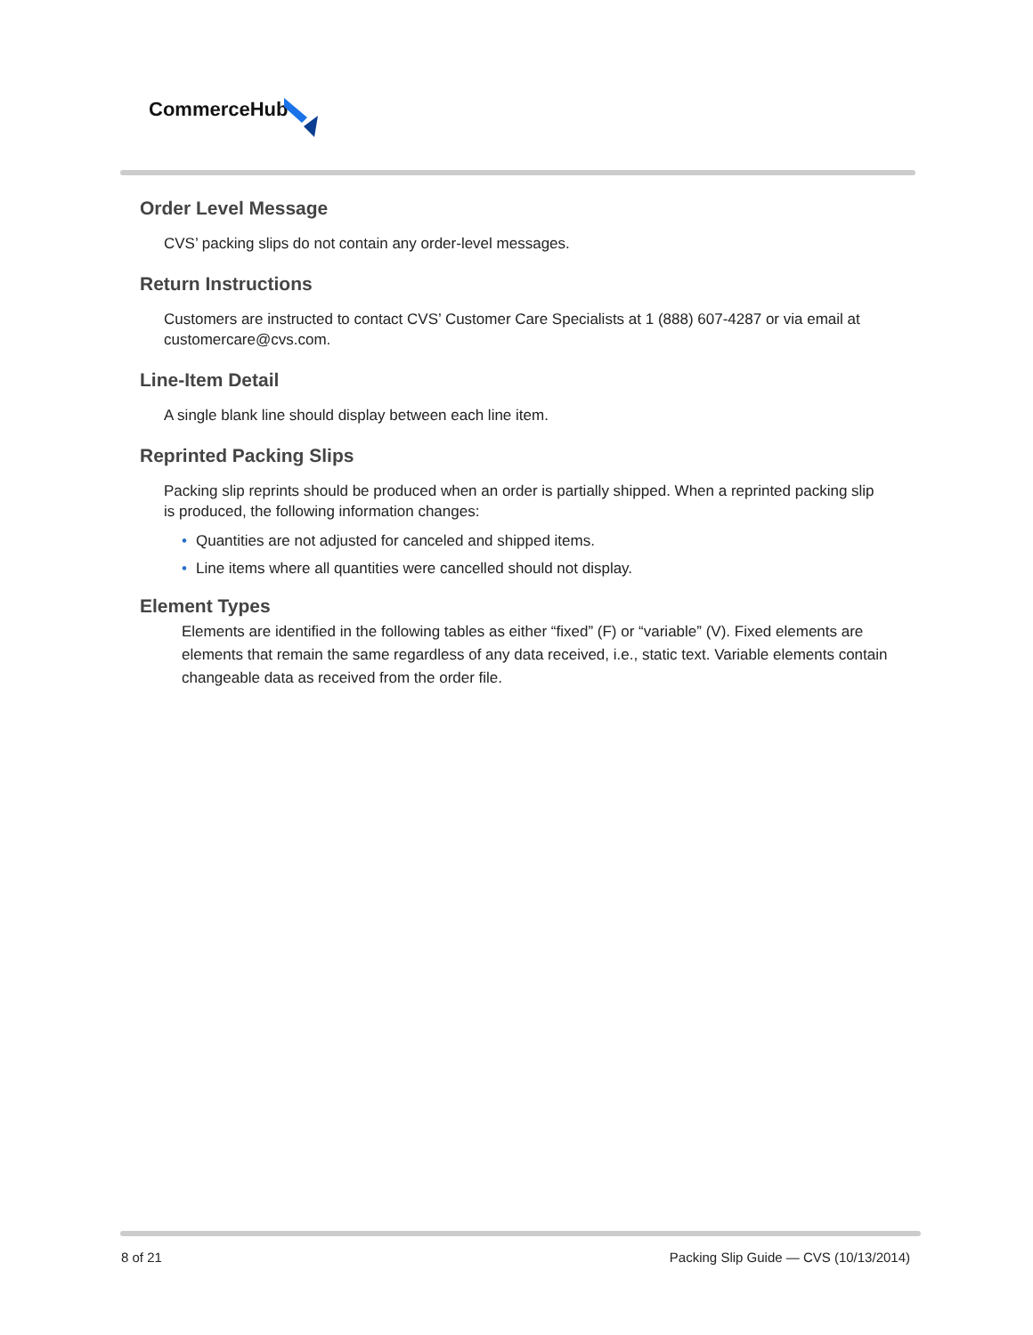CommerceHub
Order Level Message
CVS’ packing slips do not contain any order-level messages.
Return Instructions
Customers are instructed to contact CVS’ Customer Care Specialists at 1 (888) 607-4287 or via email at customercare@cvs.com.
Line-Item Detail
A single blank line should display between each line item.
Reprinted Packing Slips
Packing slip reprints should be produced when an order is partially shipped. When a reprinted packing slip is produced, the following information changes:
• Quantities are not adjusted for canceled and shipped items.
• Line items where all quantities were cancelled should not display.
Element Types
Elements are identified in the following tables as either “fixed” (F) or “variable” (V). Fixed elements are elements that remain the same regardless of any data received, i.e., static text. Variable elements contain changeable data as received from the order file.
8 of 21
Packing Slip Guide — CVS (10/13/2014)